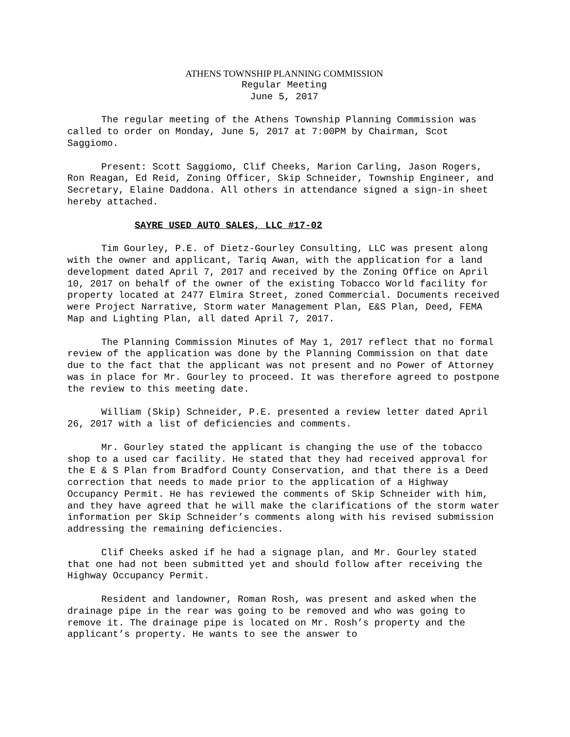ATHENS TOWNSHIP PLANNING COMMISSION
Regular Meeting
June 5, 2017
The regular meeting of the Athens Township Planning Commission was called to order on Monday, June 5, 2017 at 7:00PM by Chairman, Scot Saggiomo.
Present: Scott Saggiomo, Clif Cheeks, Marion Carling, Jason Rogers, Ron Reagan, Ed Reid, Zoning Officer, Skip Schneider, Township Engineer, and Secretary, Elaine Daddona. All others in attendance signed a sign-in sheet hereby attached.
SAYRE USED AUTO SALES, LLC #17-02
Tim Gourley, P.E. of Dietz-Gourley Consulting, LLC was present along with the owner and applicant, Tariq Awan, with the application for a land development dated April 7, 2017 and received by the Zoning Office on April 10, 2017 on behalf of the owner of the existing Tobacco World facility for property located at 2477 Elmira Street, zoned Commercial. Documents received were Project Narrative, Storm water Management Plan, E&S Plan, Deed, FEMA Map and Lighting Plan, all dated April 7, 2017.
The Planning Commission Minutes of May 1, 2017 reflect that no formal review of the application was done by the Planning Commission on that date due to the fact that the applicant was not present and no Power of Attorney was in place for Mr. Gourley to proceed. It was therefore agreed to postpone the review to this meeting date.
William (Skip) Schneider, P.E. presented a review letter dated April 26, 2017 with a list of deficiencies and comments.
Mr. Gourley stated the applicant is changing the use of the tobacco shop to a used car facility. He stated that they had received approval for the E & S Plan from Bradford County Conservation, and that there is a Deed correction that needs to made prior to the application of a Highway Occupancy Permit. He has reviewed the comments of Skip Schneider with him, and they have agreed that he will make the clarifications of the storm water information per Skip Schneider’s comments along with his revised submission addressing the remaining deficiencies.
Clif Cheeks asked if he had a signage plan, and Mr. Gourley stated that one had not been submitted yet and should follow after receiving the Highway Occupancy Permit.
Resident and landowner, Roman Rosh, was present and asked when the drainage pipe in the rear was going to be removed and who was going to remove it. The drainage pipe is located on Mr. Rosh’s property and the applicant’s property. He wants to see the answer to